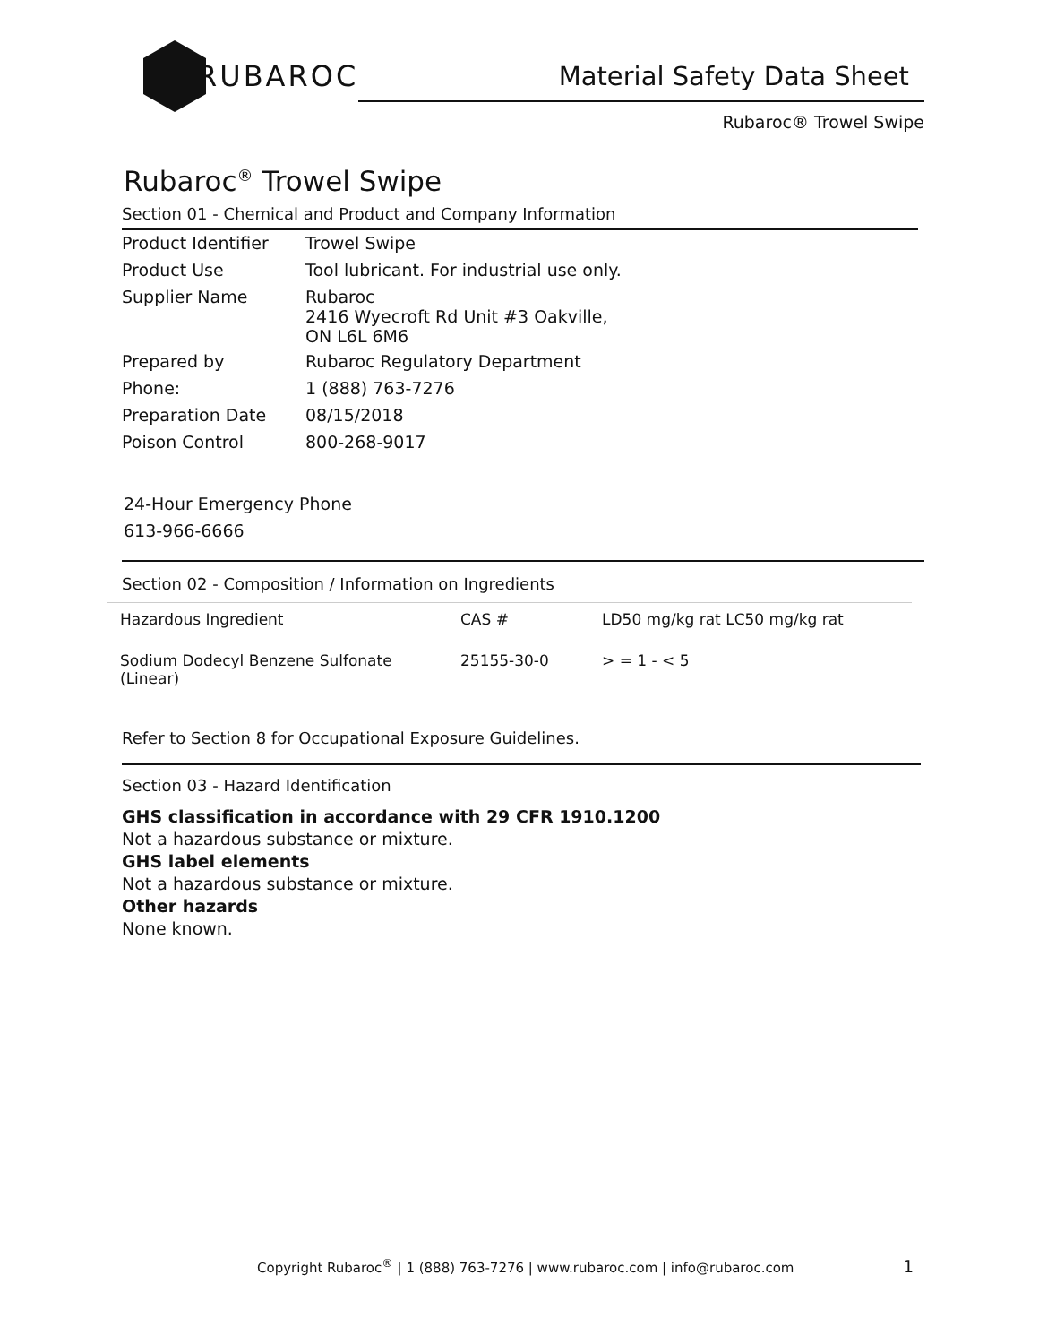RUBAROC
Material Safety Data Sheet
Rubaroc® Trowel Swipe
Rubaroc<sup>®</sup> Trowel Swipe
Section 01 - Chemical and Product and Company Information
| Product Identifier | Trowel Swipe |
| Product Use | Tool lubricant. For industrial use only. |
| Supplier Name | Rubaroc 2416 Wyecroft Rd Unit #3 Oakville, ON L6L 6M6 |
| Prepared by | Rubaroc Regulatory Department |
| Phone: | 1 (888) 763-7276 |
| Preparation Date | 08/15/2018 |
| Poison Control | 800-268-9017 |
24-Hour Emergency Phone
613-966-6666
Section 02 - Composition / Information on Ingredients
| Hazardous Ingredient | CAS # | LD50 mg/kg rat LC50 mg/kg rat |
| --- | --- | --- |
| Sodium Dodecyl Benzene Sulfonate (Linear) | 25155-30-0 | > = 1 - < 5 |
Refer to Section 8 for Occupational Exposure Guidelines.
Section 03 - Hazard Identification
GHS classification in accordance with 29 CFR 1910.1200
Not a hazardous substance or mixture.
GHS label elements
Not a hazardous substance or mixture.
Other hazards
None known.
Copyright Rubaroc<sup>®</sup> | 1 (888) 763-7276 | www.rubaroc.com | info@rubaroc.com
1